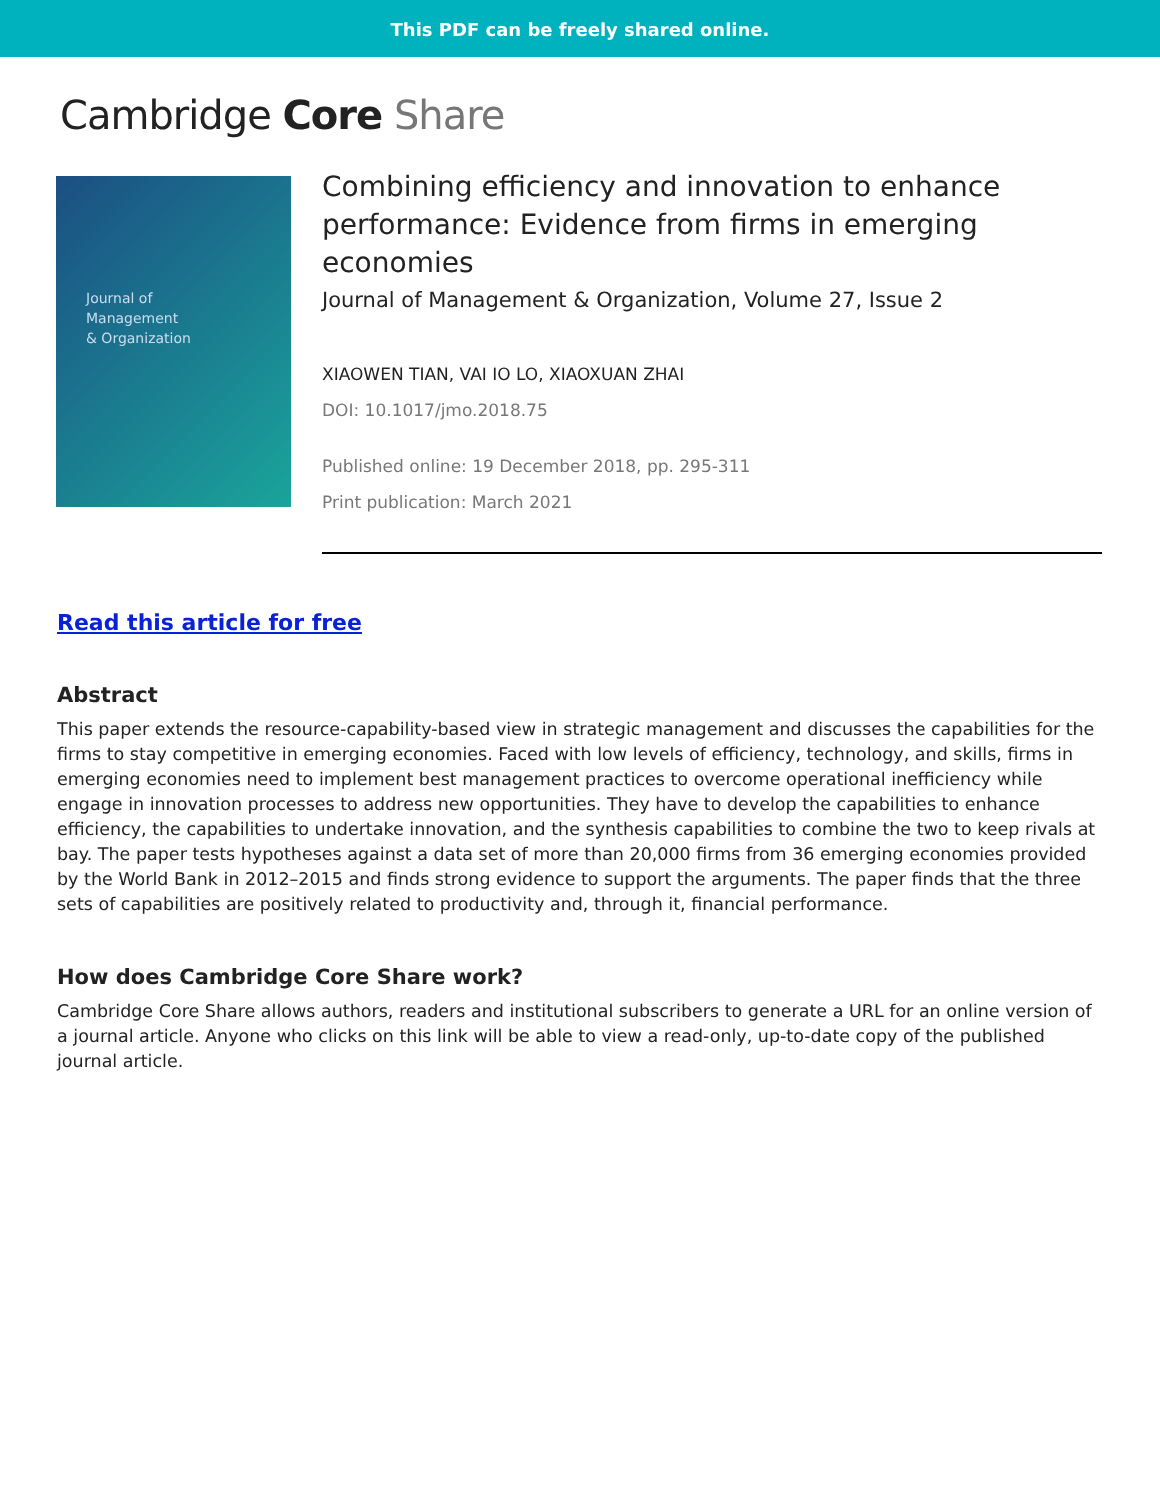This PDF can be freely shared online.
Cambridge Core Share
Journal of
Management
& Organization
Combining efficiency and innovation to enhance performance: Evidence from firms in emerging economies
Journal of Management & Organization, Volume 27, Issue 2
XIAOWEN TIAN, VAI IO LO, XIAOXUAN ZHAI
DOI: 10.1017/jmo.2018.75
Published online: 19 December 2018, pp. 295-311
Print publication: March 2021
Read this article for free
Abstract
This paper extends the resource-capability-based view in strategic management and discusses the capabilities for the firms to stay competitive in emerging economies. Faced with low levels of efficiency, technology, and skills, firms in emerging economies need to implement best management practices to overcome operational inefficiency while engage in innovation processes to address new opportunities. They have to develop the capabilities to enhance efficiency, the capabilities to undertake innovation, and the synthesis capabilities to combine the two to keep rivals at bay. The paper tests hypotheses against a data set of more than 20,000 firms from 36 emerging economies provided by the World Bank in 2012–2015 and finds strong evidence to support the arguments. The paper finds that the three sets of capabilities are positively related to productivity and, through it, financial performance.
How does Cambridge Core Share work?
Cambridge Core Share allows authors, readers and institutional subscribers to generate a URL for an online version of a journal article. Anyone who clicks on this link will be able to view a read-only, up-to-date copy of the published journal article.